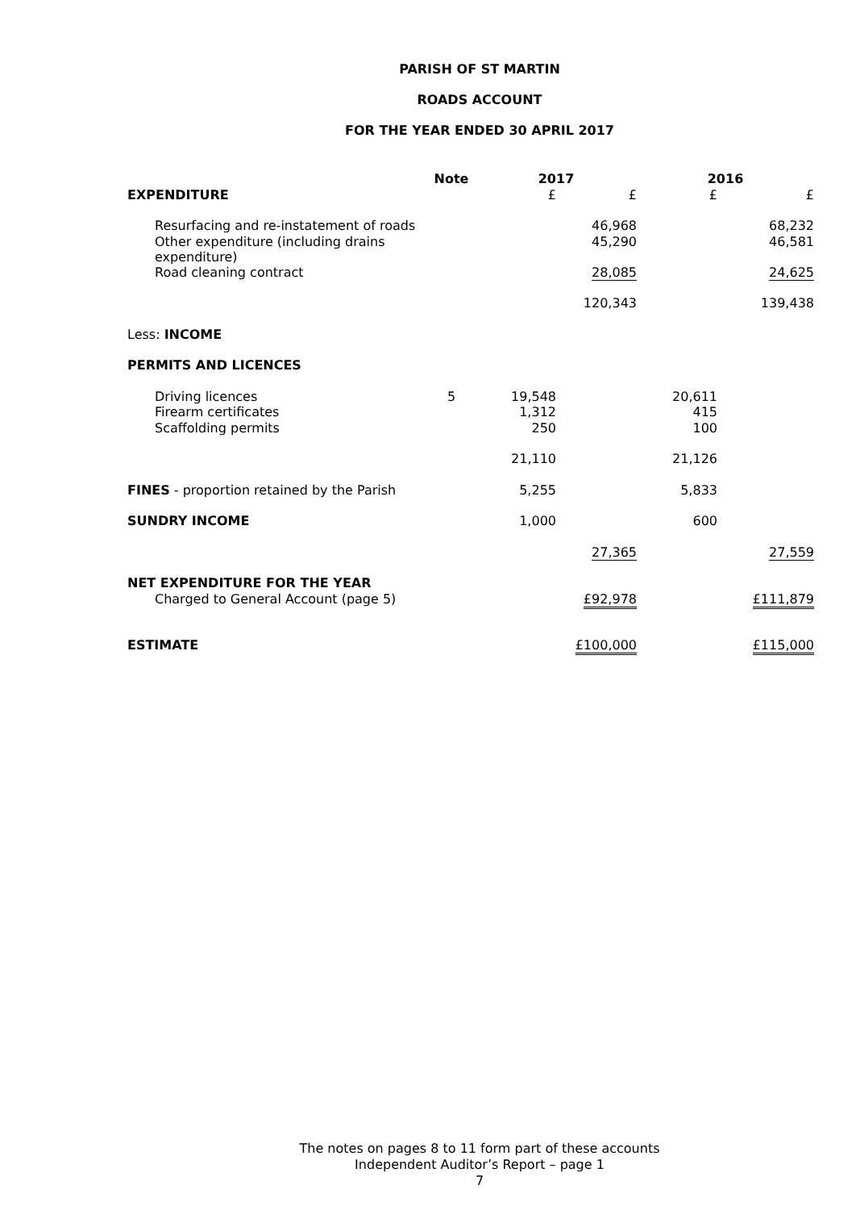PARISH OF ST MARTIN
ROADS ACCOUNT
FOR THE YEAR ENDED 30 APRIL 2017
| | Note | 2017 | | 2016 | |
| EXPENDITURE | | £ | £ | £ | £ |
| Resurfacing and re-instatement of roads | | | 46,968 | | 68,232 |
| Other expenditure (including drains expenditure) | | | 45,290 | | 46,581 |
| Road cleaning contract | | | 28,085 | | 24,625 |
| | | | 120,343 | | 139,438 |
| Less: INCOME | | | | | |
| PERMITS AND LICENCES | | | | | |
| Driving licences | 5 | 19,548 | | 20,611 | |
| Firearm certificates | | 1,312 | | 415 | |
| Scaffolding permits | | 250 | | 100 | |
| | | 21,110 | | 21,126 | |
| FINES - proportion retained by the Parish | | 5,255 | | 5,833 | |
| SUNDRY INCOME | | 1,000 | | 600 | |
| | | | 27,365 | | 27,559 |
| NET EXPENDITURE FOR THE YEAR | | | | | |
| Charged to General Account (page 5) | | | £92,978 | | £111,879 |
| ESTIMATE | | | £100,000 | | £115,000 |
The notes on pages 8 to 11 form part of these accounts
Independent Auditor’s Report – page 1
7